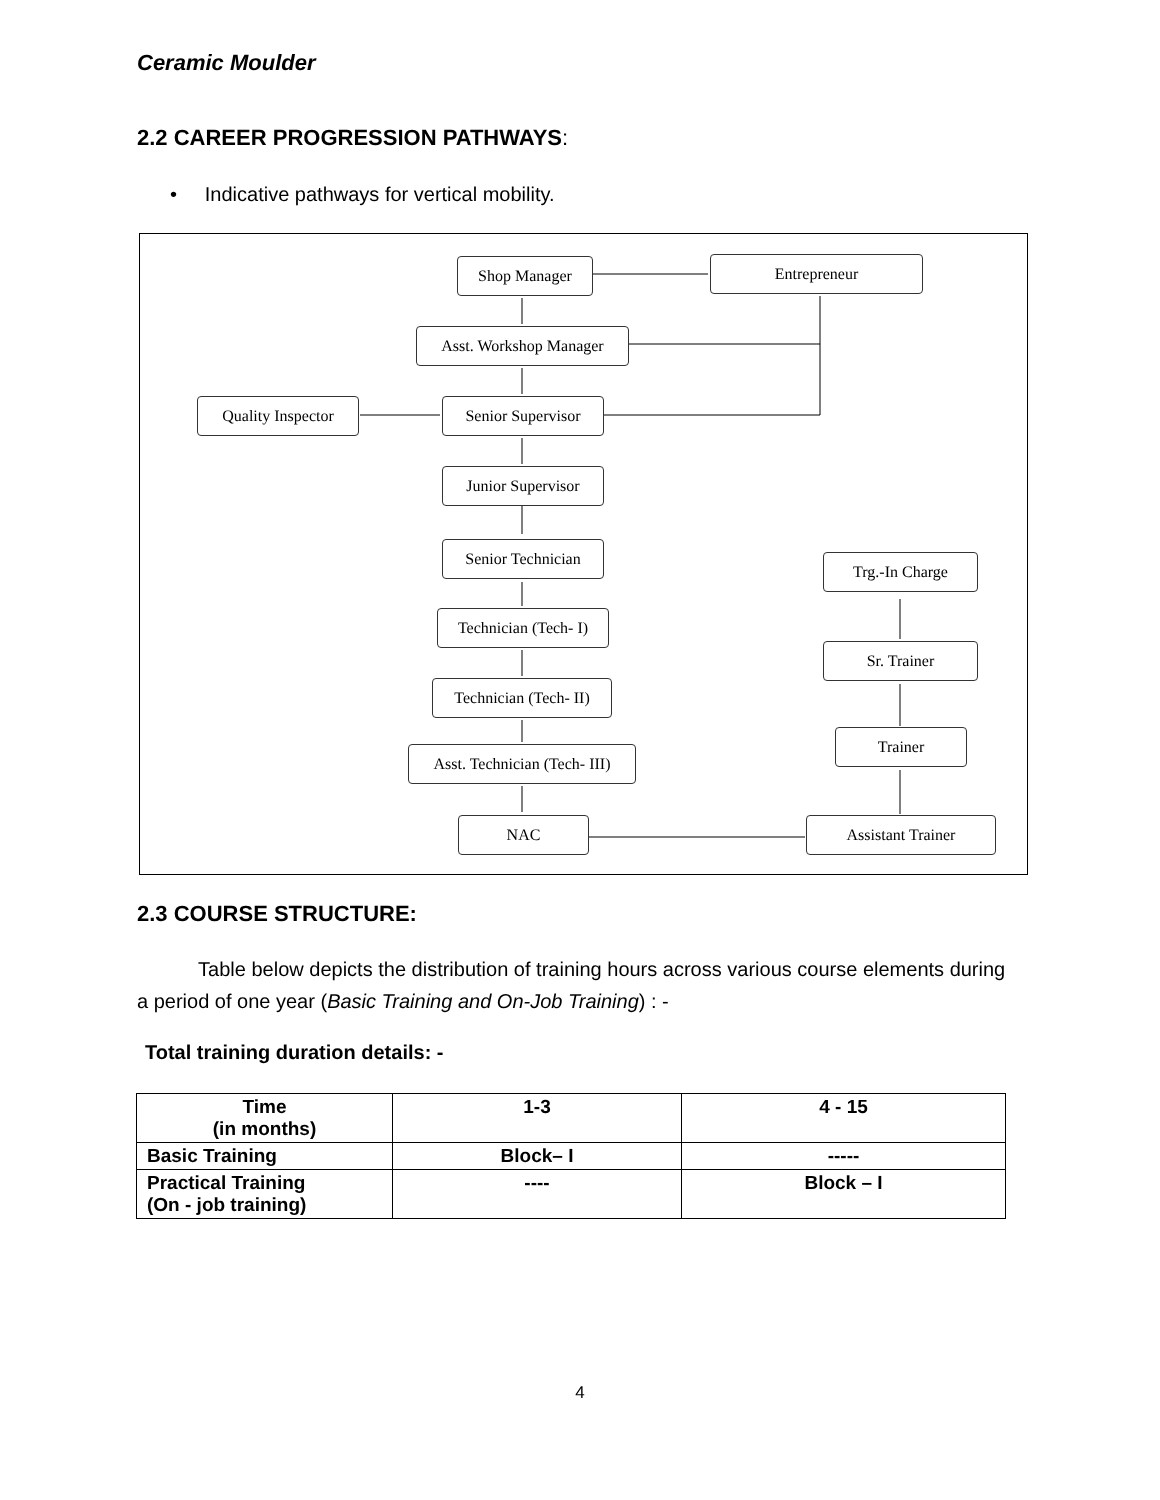Ceramic Moulder
2.2 CAREER PROGRESSION PATHWAYS:
• Indicative pathways for vertical mobility.
Shop Manager Entrepreneur
Asst. Workshop Manager
Quality Inspector
Senior Supervisor
Junior Supervisor
Senior Technician
Trg.-In Charge
Technician (Tech- I)
Sr. Trainer
Technician (Tech- II)
Trainer
Asst. Technician (Tech- III)
NAC Assistant Trainer
2.3 COURSE STRUCTURE:
Table below depicts the distribution of training hours across various course elements during a period of one year (Basic Training and On-Job Training) : -
Total training duration details: -
| Time (in months) | 1-3 | 4 - 15 |
| Basic Training | Block– I | ----- |
| Practical Training (On - job training) | ---- | Block – I |
4